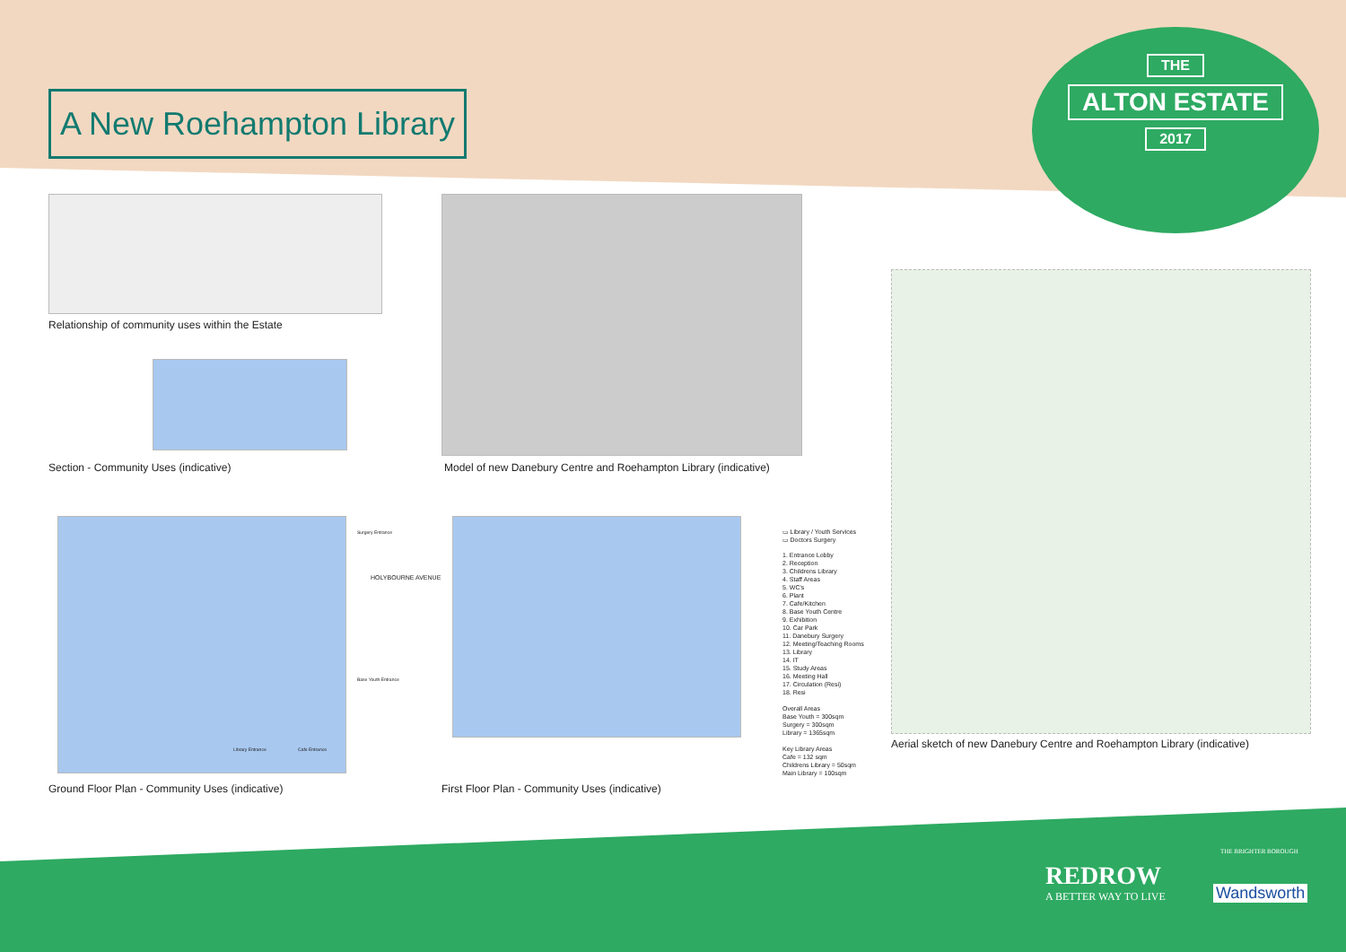A New Roehampton Library
THE
ALTON ESTATE
2017
Relationship of community uses within the Estate
Section - Community Uses (indicative)
Model of new Danebury Centre and Roehampton Library (indicative)
Aerial sketch of new Danebury Centre and Roehampton Library (indicative)
Surgery Entrance
HOLYBOURNE AVENUE
Base Youth Entrance
Library Entrance Cafe Entrance
Ground Floor Plan - Community Uses (indicative)
First Floor Plan - Community Uses (indicative)
▭ Library / Youth Services
▭ Doctors Surgery
1. Entrance Lobby
2. Reception
3. Childrens Library
4. Staff Areas
5. WC's
6. Plant
7. Cafe/Kitchen
8. Base Youth Centre
9. Exhibition
10. Car Park
11. Danebury Surgery
12. Meeting/Teaching Rooms
13. Library
14. IT
15. Study Areas
16. Meeting Hall
17. Circulation (Resi)
18. Resi
Overall Areas
Base Youth = 300sqm
Surgery = 300sqm
Library = 1365sqm
Key Library Areas
Cafe = 132 sqm
Childrens Library = 50sqm
Main Library = 100sqm
REDROW
A BETTER WAY TO LIVE
THE BRIGHTER BOROUGH
Wandsworth